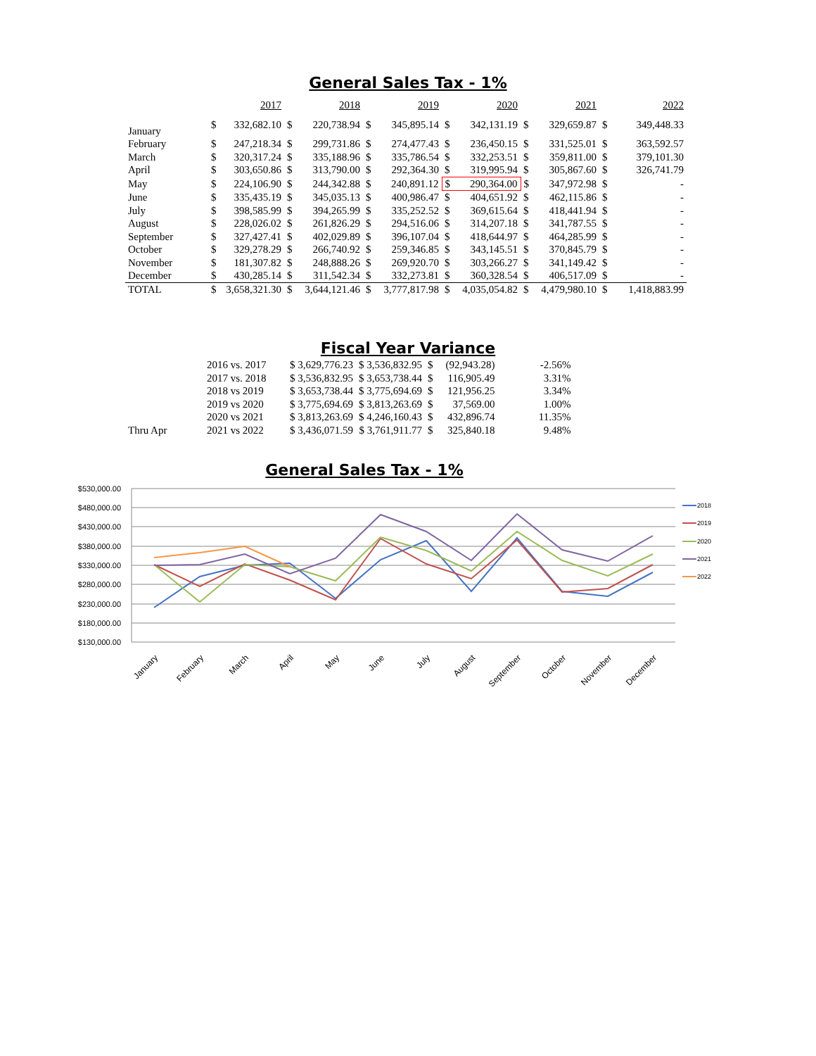General Sales Tax - 1%
| | 2017 | | 2018 | | 2019 | | 2020 | | 2021 | | 2022 | |
| --- | --- | --- | --- | --- | --- | --- | --- | --- | --- | --- | --- | --- |
| January | $ | 332,682.10 | $ | 220,738.94 | $ | 345,895.14 | $ | 342,131.19 | $ | 329,659.87 | $ | 349,448.33 |
| February | $ | 247,218.34 | $ | 299,731.86 | $ | 274,477.43 | $ | 236,450.15 | $ | 331,525.01 | $ | 363,592.57 |
| March | $ | 320,317.24 | $ | 335,188.96 | $ | 335,786.54 | $ | 332,253.51 | $ | 359,811.00 | $ | 379,101.30 |
| April | $ | 303,650.86 | $ | 313,790.00 | $ | 292,364.30 | $ | 319,995.94 | $ | 305,867.60 | $ | 326,741.79 |
| May | $ | 224,106.90 | $ | 244,342.88 | $ | 240,891.12 | $ | 290,364.00 | $ | 347,972.98 | $ | - |
| June | $ | 335,435.19 | $ | 345,035.13 | $ | 400,986.47 | $ | 404,651.92 | $ | 462,115.86 | $ | - |
| July | $ | 398,585.99 | $ | 394,265.99 | $ | 335,252.52 | $ | 369,615.64 | $ | 418,441.94 | $ | - |
| August | $ | 228,026.02 | $ | 261,826.29 | $ | 294,516.06 | $ | 314,207.18 | $ | 341,787.55 | $ | - |
| September | $ | 327,427.41 | $ | 402,029.89 | $ | 396,107.04 | $ | 418,644.97 | $ | 464,285.99 | $ | - |
| October | $ | 329,278.29 | $ | 266,740.92 | $ | 259,346.85 | $ | 343,145.51 | $ | 370,845.79 | $ | - |
| November | $ | 181,307.82 | $ | 248,888.26 | $ | 269,920.70 | $ | 303,266.27 | $ | 341,149.42 | $ | - |
| December | $ | 430,285.14 | $ | 311,542.34 | $ | 332,273.81 | $ | 360,328.54 | $ | 406,517.09 | $ | - |
| TOTAL | $ | 3,658,321.30 | $ | 3,644,121.46 | $ | 3,777,817.98 | $ | 4,035,054.82 | $ | 4,479,980.10 | $ | 1,418,883.99 |
Fiscal Year Variance
| | 2016 vs. 2017 | $ 3,629,776.23 | $ 3,536,832.95 | $ | (92,943.28) | -2.56% |
| | 2017 vs. 2018 | $ 3,536,832.95 | $ 3,653,738.44 | $ | 116,905.49 | 3.31% |
| | 2018 vs 2019 | $ 3,653,738.44 | $ 3,775,694.69 | $ | 121,956.25 | 3.34% |
| | 2019 vs 2020 | $ 3,775,694.69 | $ 3,813,263.69 | $ | 37,569.00 | 1.00% |
| | 2020 vs 2021 | $ 3,813,263.69 | $ 4,246,160.43 | $ | 432,896.74 | 11.35% |
| Thru Apr | 2021 vs 2022 | $ 3,436,071.59 | $ 3,761,911.77 | $ | 325,840.18 | 9.48% |
General Sales Tax - 1%
$530,000.00
$480,000.00
$430,000.00
$380,000.00
$330,000.00
$280,000.00
$230,000.00
$180,000.00
$130,000.00
January
February
March
April
May
June
July
August
September
October
November
December
2018
2019
2020
2021
2022